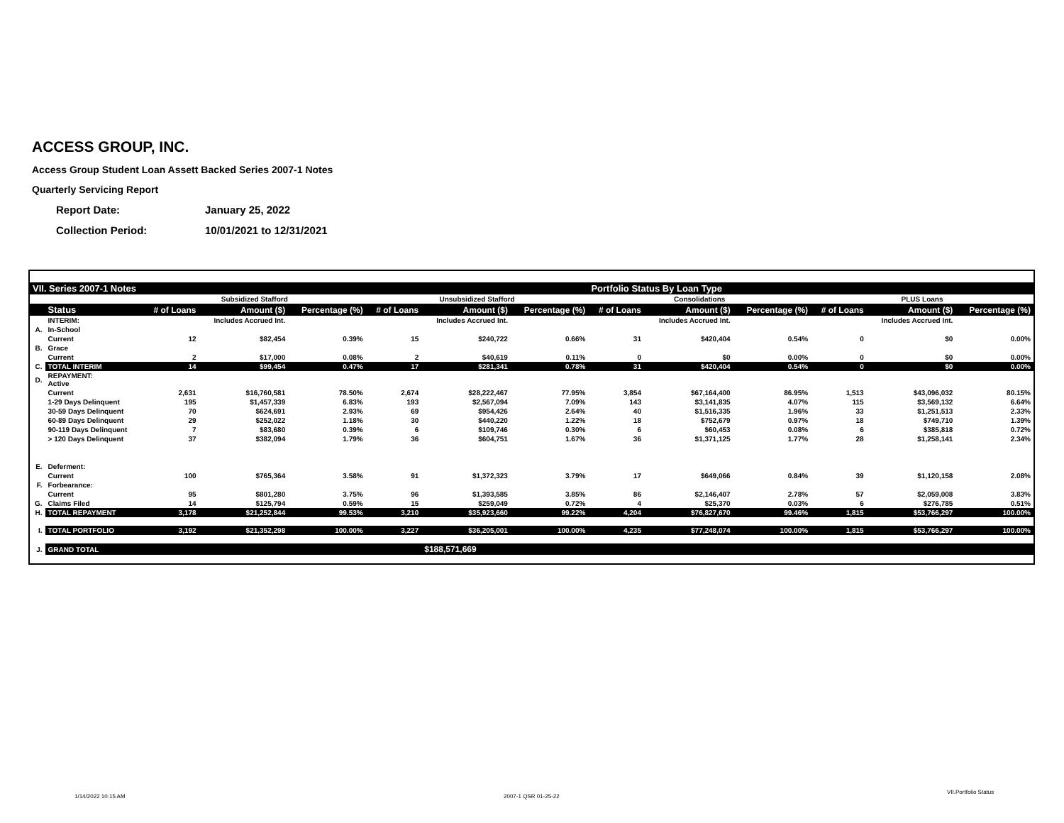ACCESS GROUP, INC.
Access Group Student Loan Assett Backed Series 2007-1 Notes
Quarterly Servicing Report
Report Date: January 25, 2022
Collection Period: 10/01/2021 to 12/31/2021
| VII. Series 2007-1 Notes | | | | | | | | Portfolio Status By Loan Type | | | | | |
| | | Subsidized Stafford | | | Unsubsidized Stafford | | | Consolidations | | | PLUS Loans | | |
| | Status | # of Loans | Amount ($) | Percentage (%) | # of Loans | Amount ($) | Percentage (%) | # of Loans | Amount ($) | Percentage (%) | # of Loans | Amount ($) | Percentage (%) |
| | INTERIM: | | Includes Accrued Int. | | | Includes Accrued Int. | | | Includes Accrued Int. | | | Includes Accrued Int. | |
| A. | In-School | | | | | | | | | | | | |
| | Current | 12 | $82,454 | 0.39% | 15 | $240,722 | 0.66% | 31 | $420,404 | 0.54% | 0 | $0 | 0.00% |
| B. | Grace | | | | | | | | | | | | |
| | Current | 2 | $17,000 | 0.08% | 2 | $40,619 | 0.11% | 0 | $0 | 0.00% | 0 | $0 | 0.00% |
| C. | TOTAL INTERIM | 14 | $99,454 | 0.47% | 17 | $281,341 | 0.78% | 31 | $420,404 | 0.54% | 0 | $0 | 0.00% |
| D. | REPAYMENT: Active | | | | | | | | | | | | |
| | Current | 2,631 | $16,760,581 | 78.50% | 2,674 | $28,222,467 | 77.95% | 3,854 | $67,164,400 | 86.95% | 1,513 | $43,096,032 | 80.15% |
| | 1-29 Days Delinquent | 195 | $1,457,339 | 6.83% | 193 | $2,567,094 | 7.09% | 143 | $3,141,835 | 4.07% | 115 | $3,569,132 | 6.64% |
| | 30-59 Days Delinquent | 70 | $624,691 | 2.93% | 69 | $954,426 | 2.64% | 40 | $1,516,335 | 1.96% | 33 | $1,251,513 | 2.33% |
| | 60-89 Days Delinquent | 29 | $252,022 | 1.18% | 30 | $440,220 | 1.22% | 18 | $752,679 | 0.97% | 18 | $749,710 | 1.39% |
| | 90-119 Days Delinquent | 7 | $83,680 | 0.39% | 6 | $109,746 | 0.30% | 6 | $60,453 | 0.08% | 6 | $385,818 | 0.72% |
| | > 120 Days Delinquent | 37 | $382,094 | 1.79% | 36 | $604,751 | 1.67% | 36 | $1,371,125 | 1.77% | 28 | $1,258,141 | 2.34% |
| E. | Deferment: | | | | | | | | | | | | |
| | Current | 100 | $765,364 | 3.58% | 91 | $1,372,323 | 3.79% | 17 | $649,066 | 0.84% | 39 | $1,120,158 | 2.08% |
| F. | Forbearance: | | | | | | | | | | | | |
| | Current | 95 | $801,280 | 3.75% | 96 | $1,393,585 | 3.85% | 86 | $2,146,407 | 2.78% | 57 | $2,059,008 | 3.83% |
| G. | Claims Filed | 14 | $125,794 | 0.59% | 15 | $259,049 | 0.72% | 4 | $25,370 | 0.03% | 6 | $276,785 | 0.51% |
| H. | TOTAL REPAYMENT | 3,178 | $21,252,844 | 99.53% | 3,210 | $35,923,660 | 99.22% | 4,204 | $76,827,670 | 99.46% | 1,815 | $53,766,297 | 100.00% |
| I. | TOTAL PORTFOLIO | 3,192 | $21,352,298 | 100.00% | 3,227 | $36,205,001 | 100.00% | 4,235 | $77,248,074 | 100.00% | 1,815 | $53,766,297 | 100.00% |
| J. | GRAND TOTAL | | | | | $188,571,669 | | | | | | | |
1/14/2022 10:15 AM 2007-1 QSR 01-25-22
VII.Portfolio Status